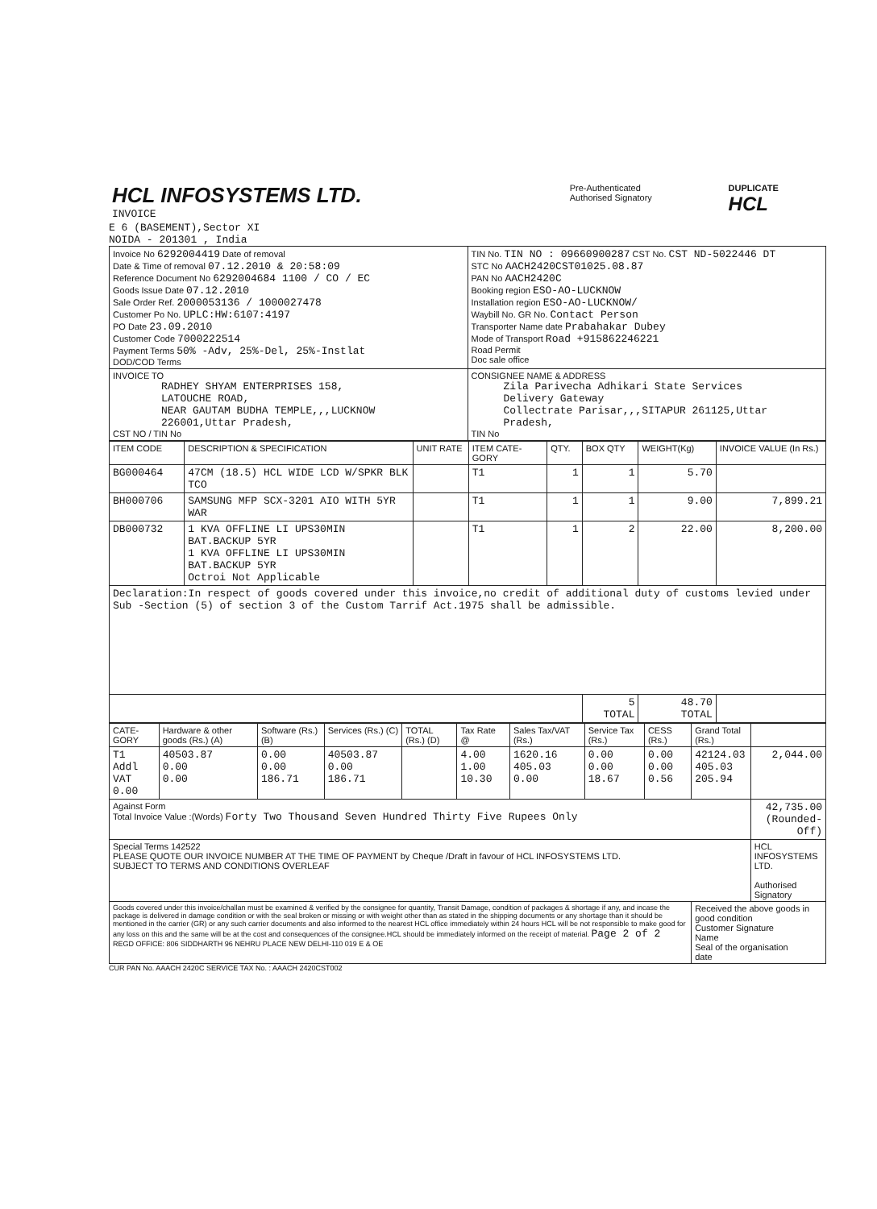| HCL INFOSYSTEMS LTD. INVOICE | Pre-Authenticated Authorised Signatory | DUPLICATE HCL |
E 6 (BASEMENT),Sector XI
NOIDA - 201301 , India
| Invoice No 6292004419 Date of removal Date & Time of removal 07.12.2010 & 20:58:09 Reference Document No 6292004684 1100 / CO / EC Goods Issue Date 07.12.2010 Sale Order Ref. 2000053136 / 1000027478 Customer Po No. UPLC:HW:6107:4197 PO Date 23.09.2010 Customer Code 7000222514 Payment Terms 50% -Adv, 25%-Del, 25%-Instlat DOD/COD Terms | TIN No. TIN NO : 09660900287 CST No. CST ND-5022446 DT STC No AACH2420CST01025.08.87 PAN No AACH2420C Booking region ESO-AO-LUCKNOW Installation region ESO-AO-LUCKNOW/ Waybill No. GR No. Contact Person Transporter Name date Prabahakar Dubey Mode of Transport Road +915862246221 Road Permit Doc sale office |
| INVOICE TO RADHEY SHYAM ENTERPRISES 158, LATOUCHE ROAD, NEAR GAUTAM BUDHA TEMPLE,,,LUCKNOW 226001,Uttar Pradesh, CST NO / TIN No | CONSIGNEE NAME & ADDRESS Zila Parivecha Adhikari State Services Delivery Gateway Collectrate Parisar,,,SITAPUR 261125,Uttar Pradesh, TIN No |
| ITEM CODE | DESCRIPTION & SPECIFICATION | UNIT RATE | ITEM CATE-GORY | QTY. | BOX QTY | WEIGHT(Kg) | INVOICE VALUE (In Rs.) |
| --- | --- | --- | --- | --- | --- | --- | --- |
| BG000464 | 47CM (18.5) HCL WIDE LCD W/SPKR BLK TCO | | T1 | 1 | 1 | 5.70 | |
| BH000706 | SAMSUNG MFP SCX-3201 AIO WITH 5YR WAR | | T1 | 1 | 1 | 9.00 | 7,899.21 |
| DB000732 | 1 KVA OFFLINE LI UPS30MIN BAT.BACKUP 5YR 1 KVA OFFLINE LI UPS30MIN BAT.BACKUP 5YR Octroi Not Applicable | | T1 | 1 | 2 | 22.00 | 8,200.00 |
| Declaration:In respect of goods covered under this invoice,no credit of additional duty of customs levied under Sub -Section (5) of section 3 of the Custom Tarrif Act.1975 shall be admissible. | | | | | | | |
| | | | | | 5 TOTAL | 48.70 TOTAL | |
| CATE-GORY | Hardware & other goods (Rs.) (A) | Software (Rs.) (B) | Services (Rs.) (C) | TOTAL (Rs.) (D) | Tax Rate @ | Sales Tax/VAT (Rs.) | Service Tax (Rs.) | CESS (Rs.) | Grand Total (Rs.) | |
| --- | --- | --- | --- | --- | --- | --- | --- | --- | --- | --- |
| T1 Addl VAT 0.00 | 40503.87 0.00 0.00 | 0.00 0.00 186.71 | 40503.87 0.00 186.71 | | 4.00 1.00 10.30 | 1620.16 405.03 0.00 | 0.00 0.00 18.67 | 0.00 0.00 0.56 | 42124.03 405.03 205.94 | 2,044.00 |
| Against Form Total Invoice Value :(Words) Forty Two Thousand Seven Hundred Thirty Five Rupees Only | | | | | | | | | | 42,735.00 (Rounded-Off) |
| Special Terms 142522 PLEASE QUOTE OUR INVOICE NUMBER AT THE TIME OF PAYMENT by Cheque /Draft in favour of HCL INFOSYSTEMS LTD. SUBJECT TO TERMS AND CONDITIONS OVERLEAF | | | | | | | | | | HCL INFOSYSTEMS LTD. Authorised Signatory |
| Goods covered under this invoice/challan must be examined & verified by the consignee for quantity, Transit Damage, condition of packages & shortage if any, and incase the package is delivered in damage condition or with the seal broken or missing or with weight other than as stated in the shipping documents or any shortage than it should be mentioned in the carrier (GR) or any such carrier documents and also informed to the nearest HCL office immediately within 24 hours HCL will be not responsible to make good for any loss on this and the same will be at the cost and consequences of the consignee.HCL should be immediately informed on the receipt of material. Page 2 of 2 REGD OFFICE: 806 SIDDHARTH 96 NEHRU PLACE NEW DELHI-110 019 E & OE | | | | | | | | | Received the above goods in good condition Customer Signature Name Seal of the organisation date | |
CUR PAN No. AAACH 2420C SERVICE TAX No. : AAACH 2420CST002